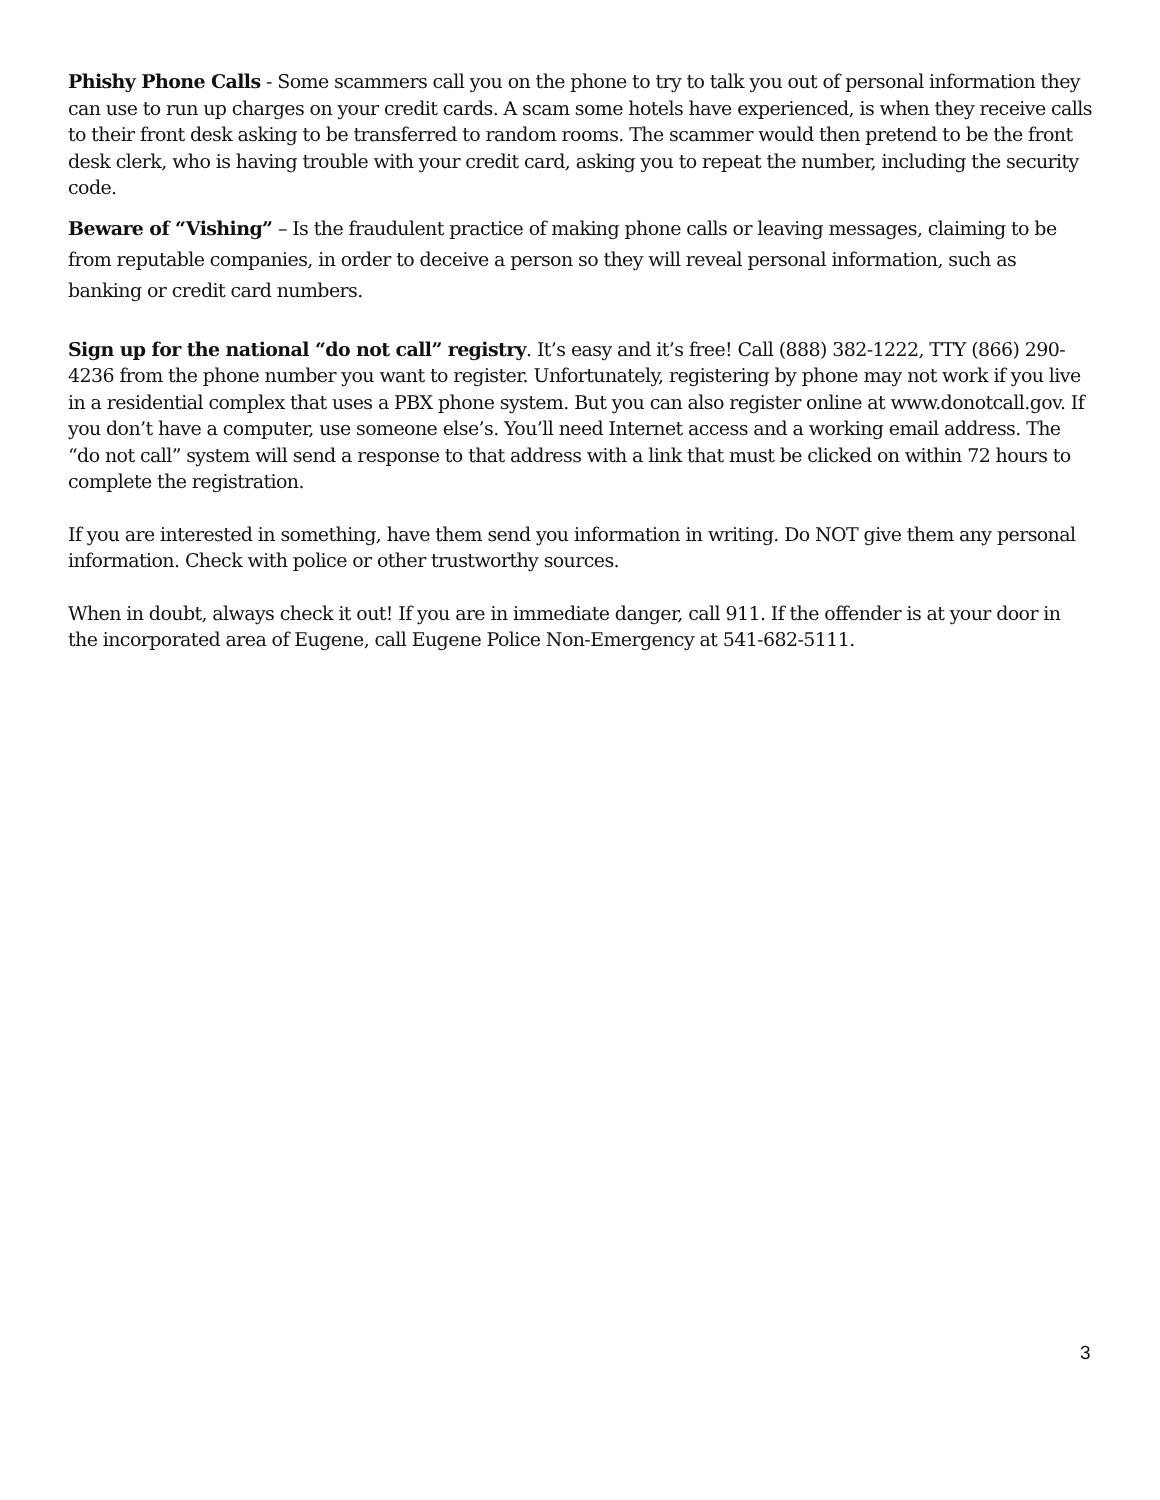Phishy Phone Calls - Some scammers call you on the phone to try to talk you out of personal information they can use to run up charges on your credit cards. A scam some hotels have experienced, is when they receive calls to their front desk asking to be transferred to random rooms. The scammer would then pretend to be the front desk clerk, who is having trouble with your credit card, asking you to repeat the number, including the security code.
Beware of “Vishing” – Is the fraudulent practice of making phone calls or leaving messages, claiming to be from reputable companies, in order to deceive a person so they will reveal personal information, such as banking or credit card numbers.
Sign up for the national “do not call” registry. It’s easy and it’s free! Call (888) 382-1222, TTY (866) 290-4236 from the phone number you want to register. Unfortunately, registering by phone may not work if you live in a residential complex that uses a PBX phone system. But you can also register online at www.donotcall.gov. If you don’t have a computer, use someone else’s. You’ll need Internet access and a working email address. The “do not call” system will send a response to that address with a link that must be clicked on within 72 hours to complete the registration.
If you are interested in something, have them send you information in writing. Do NOT give them any personal information. Check with police or other trustworthy sources.
When in doubt, always check it out! If you are in immediate danger, call 911. If the offender is at your door in the incorporated area of Eugene, call Eugene Police Non-Emergency at 541-682-5111.
3